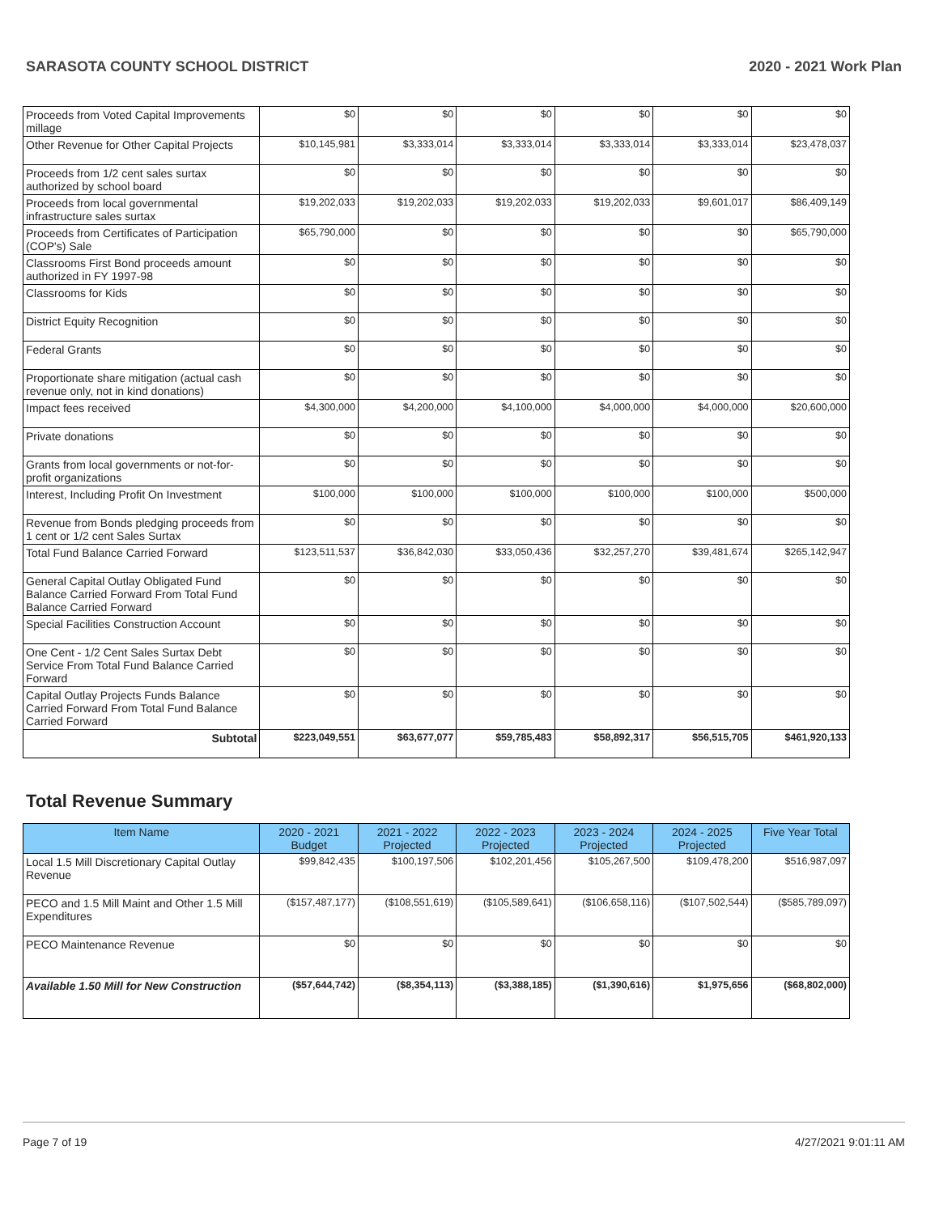SARASOTA COUNTY SCHOOL DISTRICT 2020 - 2021 Work Plan
| Proceeds from Voted Capital Improvements millage | $0 | $0 | $0 | $0 | $0 | $0 |
| Other Revenue for Other Capital Projects | $10,145,981 | $3,333,014 | $3,333,014 | $3,333,014 | $3,333,014 | $23,478,037 |
| Proceeds from 1/2 cent sales surtax authorized by school board | $0 | $0 | $0 | $0 | $0 | $0 |
| Proceeds from local governmental infrastructure sales surtax | $19,202,033 | $19,202,033 | $19,202,033 | $19,202,033 | $9,601,017 | $86,409,149 |
| Proceeds from Certificates of Participation (COP's) Sale | $65,790,000 | $0 | $0 | $0 | $0 | $65,790,000 |
| Classrooms First Bond proceeds amount authorized in FY 1997-98 | $0 | $0 | $0 | $0 | $0 | $0 |
| Classrooms for Kids | $0 | $0 | $0 | $0 | $0 | $0 |
| District Equity Recognition | $0 | $0 | $0 | $0 | $0 | $0 |
| Federal Grants | $0 | $0 | $0 | $0 | $0 | $0 |
| Proportionate share mitigation (actual cash revenue only, not in kind donations) | $0 | $0 | $0 | $0 | $0 | $0 |
| Impact fees received | $4,300,000 | $4,200,000 | $4,100,000 | $4,000,000 | $4,000,000 | $20,600,000 |
| Private donations | $0 | $0 | $0 | $0 | $0 | $0 |
| Grants from local governments or not-for-profit organizations | $0 | $0 | $0 | $0 | $0 | $0 |
| Interest, Including Profit On Investment | $100,000 | $100,000 | $100,000 | $100,000 | $100,000 | $500,000 |
| Revenue from Bonds pledging proceeds from 1 cent or 1/2 cent Sales Surtax | $0 | $0 | $0 | $0 | $0 | $0 |
| Total Fund Balance Carried Forward | $123,511,537 | $36,842,030 | $33,050,436 | $32,257,270 | $39,481,674 | $265,142,947 |
| General Capital Outlay Obligated Fund Balance Carried Forward From Total Fund Balance Carried Forward | $0 | $0 | $0 | $0 | $0 | $0 |
| Special Facilities Construction Account | $0 | $0 | $0 | $0 | $0 | $0 |
| One Cent - 1/2 Cent Sales Surtax Debt Service From Total Fund Balance Carried Forward | $0 | $0 | $0 | $0 | $0 | $0 |
| Capital Outlay Projects Funds Balance Carried Forward From Total Fund Balance Carried Forward | $0 | $0 | $0 | $0 | $0 | $0 |
| Subtotal | $223,049,551 | $63,677,077 | $59,785,483 | $58,892,317 | $56,515,705 | $461,920,133 |
Total Revenue Summary
| Item Name | 2020 - 2021 Budget | 2021 - 2022 Projected | 2022 - 2023 Projected | 2023 - 2024 Projected | 2024 - 2025 Projected | Five Year Total |
| --- | --- | --- | --- | --- | --- | --- |
| Local 1.5 Mill Discretionary Capital Outlay Revenue | $99,842,435 | $100,197,506 | $102,201,456 | $105,267,500 | $109,478,200 | $516,987,097 |
| PECO and 1.5 Mill Maint and Other 1.5 Mill Expenditures | ($157,487,177) | ($108,551,619) | ($105,589,641) | ($106,658,116) | ($107,502,544) | ($585,789,097) |
| PECO Maintenance Revenue | $0 | $0 | $0 | $0 | $0 | $0 |
| Available 1.50 Mill for New Construction | ($57,644,742) | ($8,354,113) | ($3,388,185) | ($1,390,616) | $1,975,656 | ($68,802,000) |
Page 7 of 19 4/27/2021 9:01:11 AM